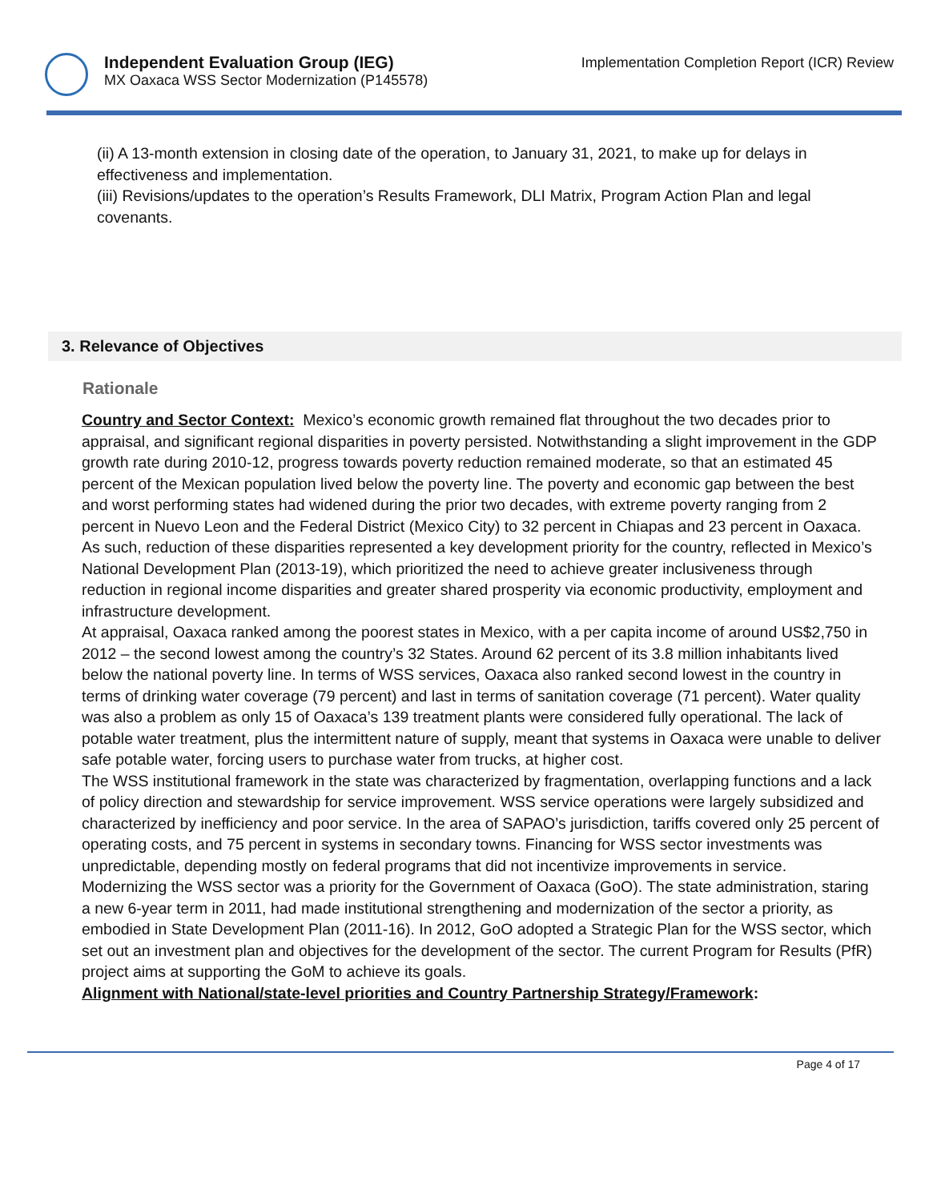Independent Evaluation Group (IEG)
MX Oaxaca WSS Sector Modernization (P145578)
Implementation Completion Report (ICR) Review
(ii) A 13-month extension in closing date of the operation, to January 31, 2021, to make up for delays in effectiveness and implementation.
(iii) Revisions/updates to the operation’s Results Framework, DLI Matrix, Program Action Plan and legal covenants.
3. Relevance of Objectives
Rationale
Country and Sector Context: Mexico’s economic growth remained flat throughout the two decades prior to appraisal, and significant regional disparities in poverty persisted. Notwithstanding a slight improvement in the GDP growth rate during 2010-12, progress towards poverty reduction remained moderate, so that an estimated 45 percent of the Mexican population lived below the poverty line. The poverty and economic gap between the best and worst performing states had widened during the prior two decades, with extreme poverty ranging from 2 percent in Nuevo Leon and the Federal District (Mexico City) to 32 percent in Chiapas and 23 percent in Oaxaca. As such, reduction of these disparities represented a key development priority for the country, reflected in Mexico’s National Development Plan (2013-19), which prioritized the need to achieve greater inclusiveness through reduction in regional income disparities and greater shared prosperity via economic productivity, employment and infrastructure development.
At appraisal, Oaxaca ranked among the poorest states in Mexico, with a per capita income of around US$2,750 in 2012 – the second lowest among the country’s 32 States. Around 62 percent of its 3.8 million inhabitants lived below the national poverty line. In terms of WSS services, Oaxaca also ranked second lowest in the country in terms of drinking water coverage (79 percent) and last in terms of sanitation coverage (71 percent). Water quality was also a problem as only 15 of Oaxaca’s 139 treatment plants were considered fully operational. The lack of potable water treatment, plus the intermittent nature of supply, meant that systems in Oaxaca were unable to deliver safe potable water, forcing users to purchase water from trucks, at higher cost.
The WSS institutional framework in the state was characterized by fragmentation, overlapping functions and a lack of policy direction and stewardship for service improvement. WSS service operations were largely subsidized and characterized by inefficiency and poor service. In the area of SAPAO’s jurisdiction, tariffs covered only 25 percent of operating costs, and 75 percent in systems in secondary towns. Financing for WSS sector investments was unpredictable, depending mostly on federal programs that did not incentivize improvements in service.
Modernizing the WSS sector was a priority for the Government of Oaxaca (GoO). The state administration, staring a new 6-year term in 2011, had made institutional strengthening and modernization of the sector a priority, as embodied in State Development Plan (2011-16). In 2012, GoO adopted a Strategic Plan for the WSS sector, which set out an investment plan and objectives for the development of the sector. The current Program for Results (PfR) project aims at supporting the GoM to achieve its goals.
Alignment with National/state-level priorities and Country Partnership Strategy/Framework:
Page 4 of 17